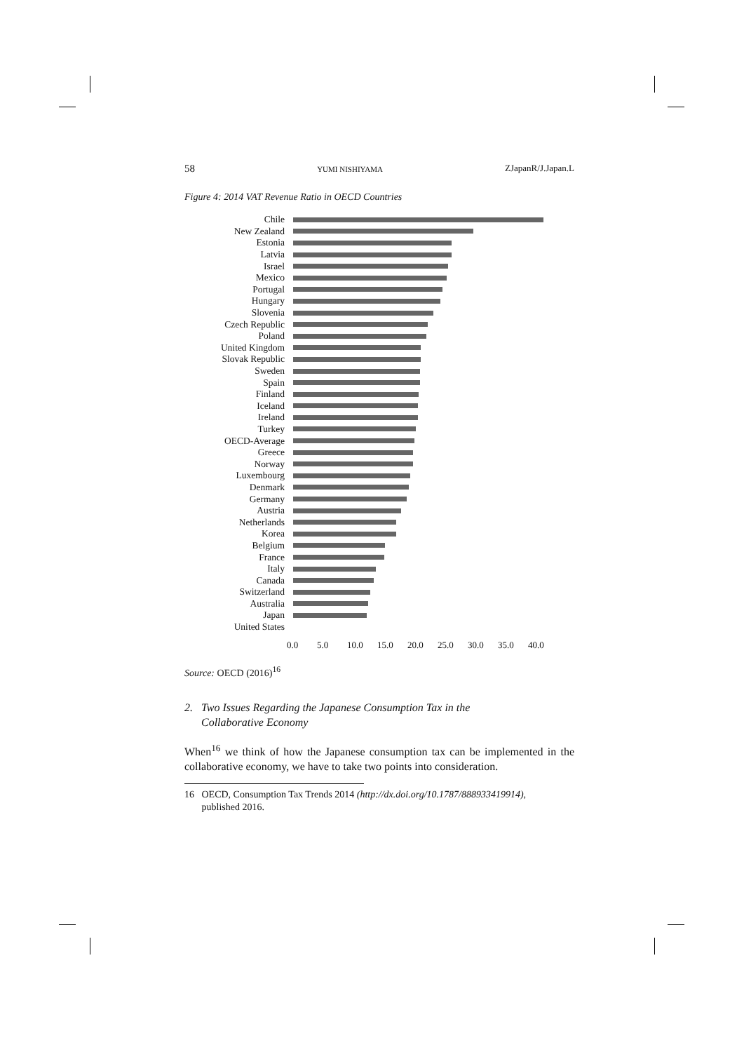58 YUMI NISHIYAMA ZJapanR/J.Japan.L
Figure 4: 2014 VAT Revenue Ratio in OECD Countries
Chile
New Zealand
Estonia
Latvia
Israel
Mexico
Portugal
Hungary
Slovenia
Czech Republic
Poland
United Kingdom
Slovak Republic
Sweden
Spain
Finland
Iceland
Ireland
Turkey
OECD-Average
Greece
Norway
Luxembourg
Denmark
Germany
Austria
Netherlands
Korea
Belgium
France
Italy
Canada
Switzerland
Australia
Japan
United States
0.0 5.0 10.0 15.0 20.0 25.0 30.0 35.0 40.0
Source: OECD (2016)<sup>16</sup>
2. Two Issues Regarding the Japanese Consumption Tax in the
Collaborative Economy
When<sup>16</sup> we think of how the Japanese consumption tax can be implemented in the collaborative economy, we have to take two points into consideration.
16 OECD, Consumption Tax Trends 2014 (http://dx.doi.org/10.1787/888933419914),
published 2016.